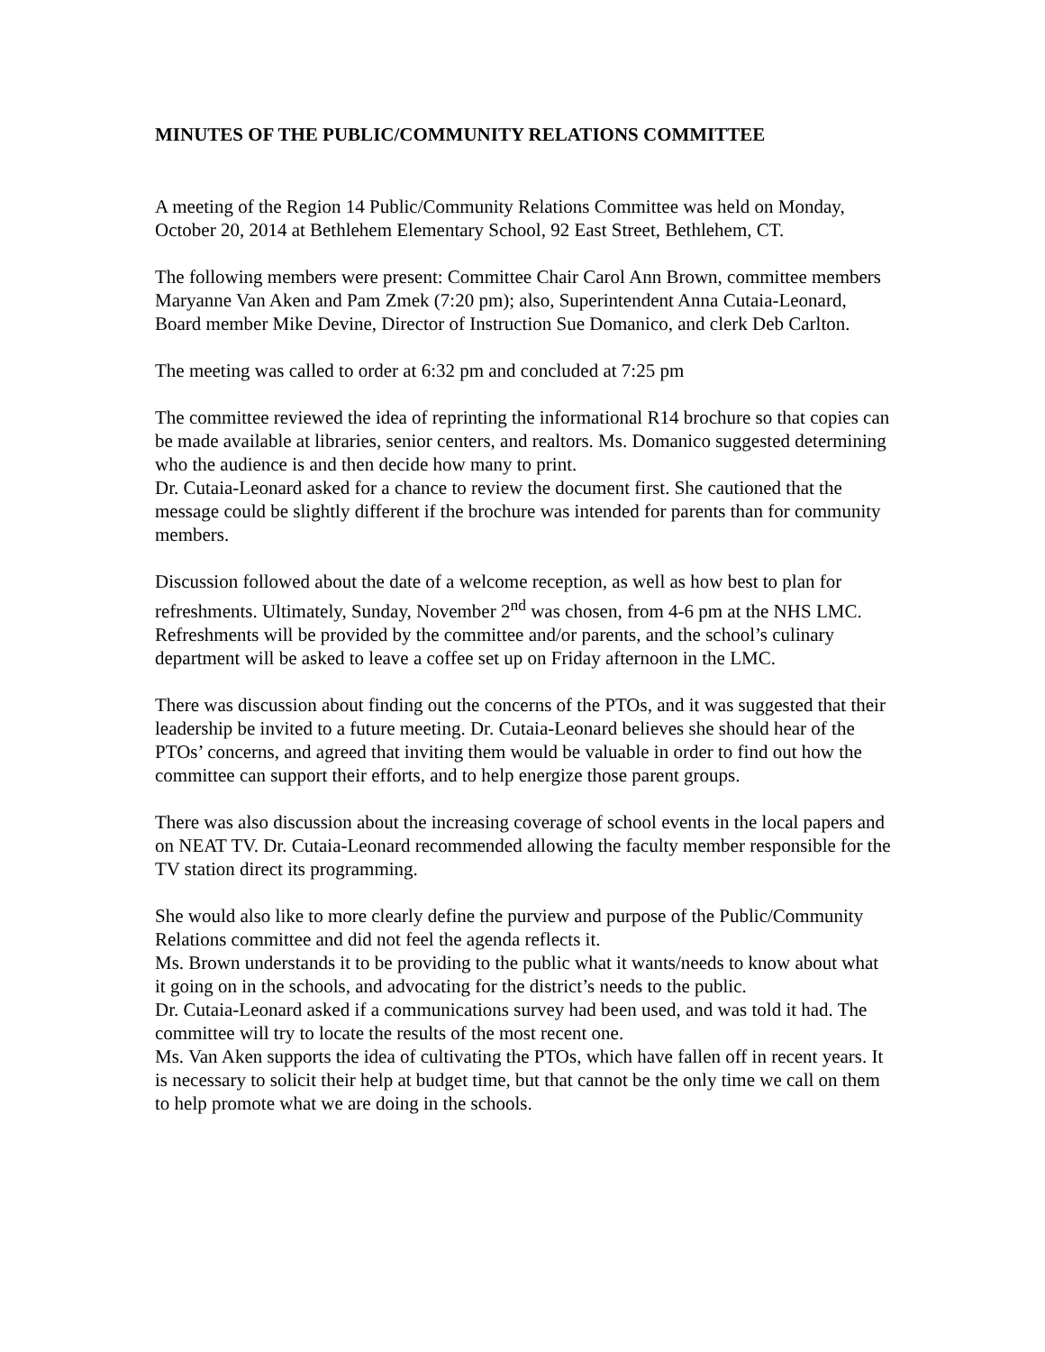MINUTES OF THE PUBLIC/COMMUNITY RELATIONS COMMITTEE
A meeting of the Region 14 Public/Community Relations Committee was held on Monday, October 20, 2014 at Bethlehem Elementary School, 92 East Street, Bethlehem, CT.
The following members were present: Committee Chair Carol Ann Brown, committee members Maryanne Van Aken and Pam Zmek (7:20 pm); also, Superintendent Anna Cutaia-Leonard, Board member Mike Devine, Director of Instruction Sue Domanico, and clerk Deb Carlton.
The meeting was called to order at 6:32 pm and concluded at 7:25 pm
The committee reviewed the idea of reprinting the informational R14 brochure so that copies can be made available at libraries, senior centers, and realtors. Ms. Domanico suggested determining who the audience is and then decide how many to print.
Dr. Cutaia-Leonard asked for a chance to review the document first. She cautioned that the message could be slightly different if the brochure was intended for parents than for community members.
Discussion followed about the date of a welcome reception, as well as how best to plan for refreshments. Ultimately, Sunday, November 2<sup>nd</sup> was chosen, from 4-6 pm at the NHS LMC. Refreshments will be provided by the committee and/or parents, and the school’s culinary department will be asked to leave a coffee set up on Friday afternoon in the LMC.
There was discussion about finding out the concerns of the PTOs, and it was suggested that their leadership be invited to a future meeting. Dr. Cutaia-Leonard believes she should hear of the PTOs’ concerns, and agreed that inviting them would be valuable in order to find out how the committee can support their efforts, and to help energize those parent groups.
There was also discussion about the increasing coverage of school events in the local papers and on NEAT TV. Dr. Cutaia-Leonard recommended allowing the faculty member responsible for the TV station direct its programming.
She would also like to more clearly define the purview and purpose of the Public/Community Relations committee and did not feel the agenda reflects it.
Ms. Brown understands it to be providing to the public what it wants/needs to know about what it going on in the schools, and advocating for the district’s needs to the public.
Dr. Cutaia-Leonard asked if a communications survey had been used, and was told it had. The committee will try to locate the results of the most recent one.
Ms. Van Aken supports the idea of cultivating the PTOs, which have fallen off in recent years. It is necessary to solicit their help at budget time, but that cannot be the only time we call on them to help promote what we are doing in the schools.